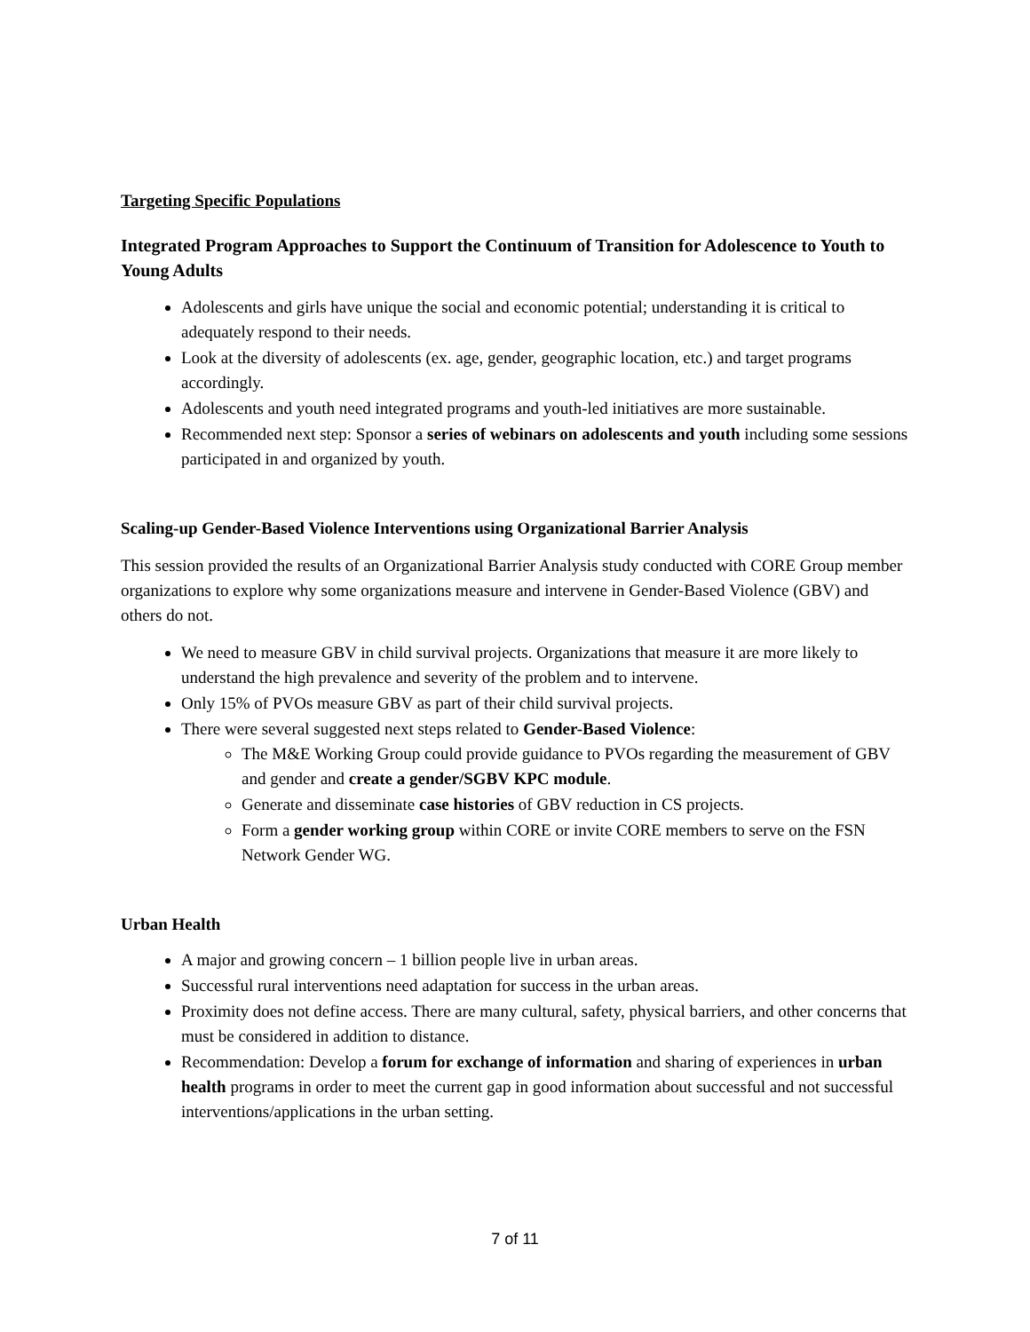Targeting Specific Populations
Integrated Program Approaches to Support the Continuum of Transition for Adolescence to Youth to Young Adults
Adolescents and girls have unique the social and economic potential; understanding it is critical to adequately respond to their needs.
Look at the diversity of adolescents (ex. age, gender, geographic location, etc.) and target programs accordingly.
Adolescents and youth need integrated programs and youth-led initiatives are more sustainable.
Recommended next step: Sponsor a series of webinars on adolescents and youth including some sessions participated in and organized by youth.
Scaling-up Gender-Based Violence Interventions using Organizational Barrier Analysis
This session provided the results of an Organizational Barrier Analysis study conducted with CORE Group member organizations to explore why some organizations measure and intervene in Gender-Based Violence (GBV) and others do not.
We need to measure GBV in child survival projects. Organizations that measure it are more likely to understand the high prevalence and severity of the problem and to intervene.
Only 15% of PVOs measure GBV as part of their child survival projects.
There were several suggested next steps related to Gender-Based Violence:
The M&E Working Group could provide guidance to PVOs regarding the measurement of GBV and gender and create a gender/SGBV KPC module.
Generate and disseminate case histories of GBV reduction in CS projects.
Form a gender working group within CORE or invite CORE members to serve on the FSN Network Gender WG.
Urban Health
A major and growing concern – 1 billion people live in urban areas.
Successful rural interventions need adaptation for success in the urban areas.
Proximity does not define access. There are many cultural, safety, physical barriers, and other concerns that must be considered in addition to distance.
Recommendation: Develop a forum for exchange of information and sharing of experiences in urban health programs in order to meet the current gap in good information about successful and not successful interventions/applications in the urban setting.
7 of 11